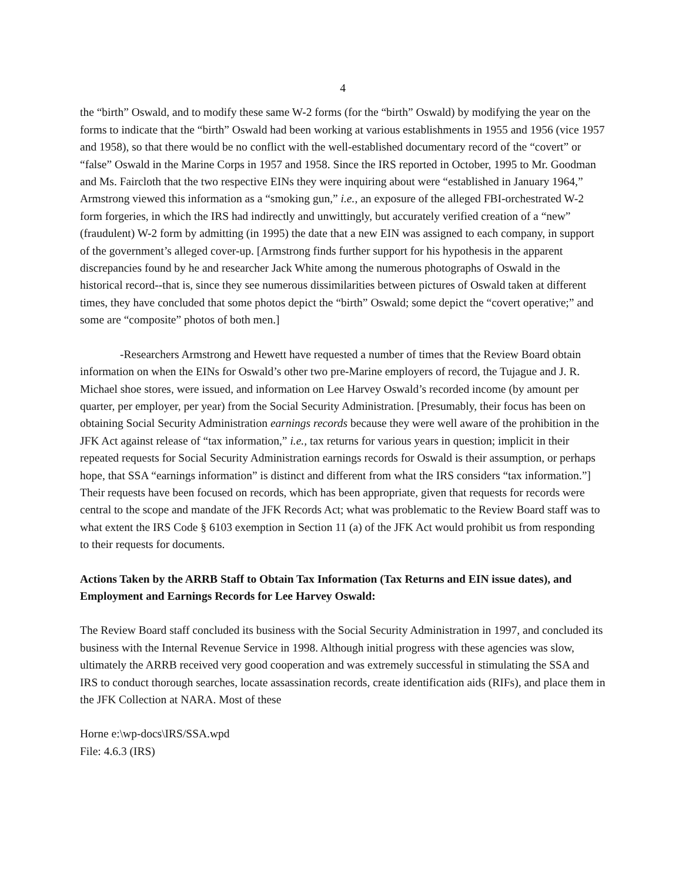4
the “birth” Oswald, and to modify these same W-2 forms (for the “birth” Oswald) by modifying the year on the forms to indicate that the “birth” Oswald had been working at various establishments in 1955 and 1956 (vice 1957 and 1958), so that there would be no conflict with the well-established documentary record of the “covert” or “false” Oswald in the Marine Corps in 1957 and 1958. Since the IRS reported in October, 1995 to Mr. Goodman and Ms. Faircloth that the two respective EINs they were inquiring about were “established in January 1964,” Armstrong viewed this information as a “smoking gun,” i.e., an exposure of the alleged FBI-orchestrated W-2 form forgeries, in which the IRS had indirectly and unwittingly, but accurately verified creation of a “new” (fraudulent) W-2 form by admitting (in 1995) the date that a new EIN was assigned to each company, in support of the government’s alleged cover-up. [Armstrong finds further support for his hypothesis in the apparent discrepancies found by he and researcher Jack White among the numerous photographs of Oswald in the historical record--that is, since they see numerous dissimilarities between pictures of Oswald taken at different times, they have concluded that some photos depict the “birth” Oswald; some depict the “covert operative;” and some are “composite” photos of both men.]
-Researchers Armstrong and Hewett have requested a number of times that the Review Board obtain information on when the EINs for Oswald’s other two pre-Marine employers of record, the Tujague and J. R. Michael shoe stores, were issued, and information on Lee Harvey Oswald’s recorded income (by amount per quarter, per employer, per year) from the Social Security Administration. [Presumably, their focus has been on obtaining Social Security Administration earnings records because they were well aware of the prohibition in the JFK Act against release of “tax information,” i.e., tax returns for various years in question; implicit in their repeated requests for Social Security Administration earnings records for Oswald is their assumption, or perhaps hope, that SSA “earnings information” is distinct and different from what the IRS considers “tax information.”] Their requests have been focused on records, which has been appropriate, given that requests for records were central to the scope and mandate of the JFK Records Act; what was problematic to the Review Board staff was to what extent the IRS Code § 6103 exemption in Section 11 (a) of the JFK Act would prohibit us from responding to their requests for documents.
Actions Taken by the ARRB Staff to Obtain Tax Information (Tax Returns and EIN issue dates), and Employment and Earnings Records for Lee Harvey Oswald:
The Review Board staff concluded its business with the Social Security Administration in 1997, and concluded its business with the Internal Revenue Service in 1998. Although initial progress with these agencies was slow, ultimately the ARRB received very good cooperation and was extremely successful in stimulating the SSA and IRS to conduct thorough searches, locate assassination records, create identification aids (RIFs), and place them in the JFK Collection at NARA. Most of these
Horne e:\wp-docs\IRS/SSA.wpd
File: 4.6.3 (IRS)